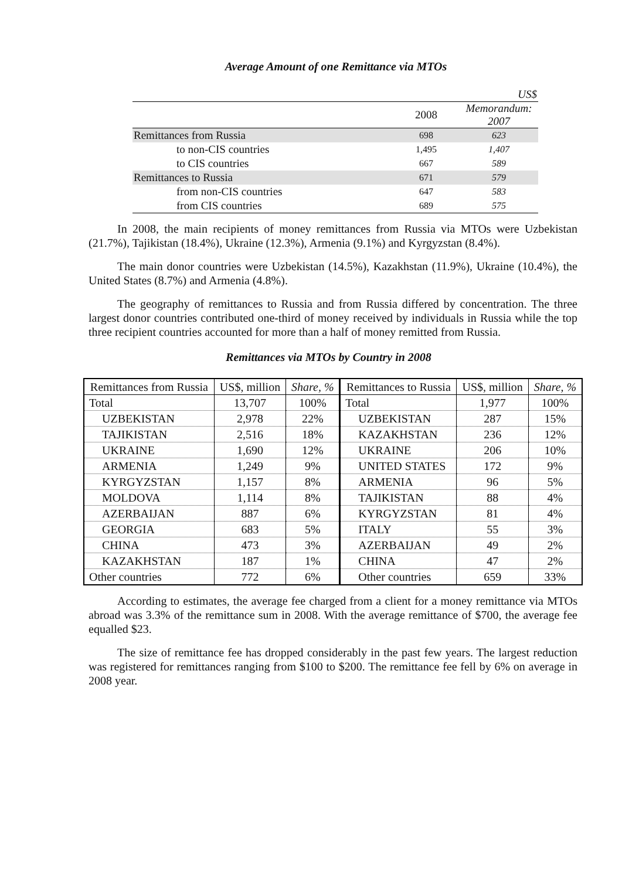Average Amount of one Remittance via MTOs
| US$ | | |
| | 2008 | Memorandum: 2007 |
| Remittances from Russia | 698 | 623 |
| to non-CIS countries | 1,495 | 1,407 |
| to CIS countries | 667 | 589 |
| Remittances to Russia | 671 | 579 |
| from non-CIS countries | 647 | 583 |
| from CIS countries | 689 | 575 |
In 2008, the main recipients of money remittances from Russia via MTOs were Uzbekistan (21.7%), Tajikistan (18.4%), Ukraine (12.3%), Armenia (9.1%) and Kyrgyzstan (8.4%).
The main donor countries were Uzbekistan (14.5%), Kazakhstan (11.9%), Ukraine (10.4%), the United States (8.7%) and Armenia (4.8%).
The geography of remittances to Russia and from Russia differed by concentration. The three largest donor countries contributed one-third of money received by individuals in Russia while the top three recipient countries accounted for more than a half of money remitted from Russia.
Remittances via MTOs by Country in 2008
| Remittances from Russia | US$, million | Share, % | Remittances to Russia | US$, million | Share, % |
| --- | --- | --- | --- | --- | --- |
| Total | 13,707 | 100% | Total | 1,977 | 100% |
| UZBEKISTAN | 2,978 | 22% | UZBEKISTAN | 287 | 15% |
| TAJIKISTAN | 2,516 | 18% | KAZAKHSTAN | 236 | 12% |
| UKRAINE | 1,690 | 12% | UKRAINE | 206 | 10% |
| ARMENIA | 1,249 | 9% | UNITED STATES | 172 | 9% |
| KYRGYZSTAN | 1,157 | 8% | ARMENIA | 96 | 5% |
| MOLDOVA | 1,114 | 8% | TAJIKISTAN | 88 | 4% |
| AZERBAIJAN | 887 | 6% | KYRGYZSTAN | 81 | 4% |
| GEORGIA | 683 | 5% | ITALY | 55 | 3% |
| CHINA | 473 | 3% | AZERBAIJAN | 49 | 2% |
| KAZAKHSTAN | 187 | 1% | CHINA | 47 | 2% |
| Other countries | 772 | 6% | Other countries | 659 | 33% |
According to estimates, the average fee charged from a client for a money remittance via MTOs abroad was 3.3% of the remittance sum in 2008. With the average remittance of $700, the average fee equalled $23.
The size of remittance fee has dropped considerably in the past few years. The largest reduction was registered for remittances ranging from $100 to $200. The remittance fee fell by 6% on average in 2008 year.